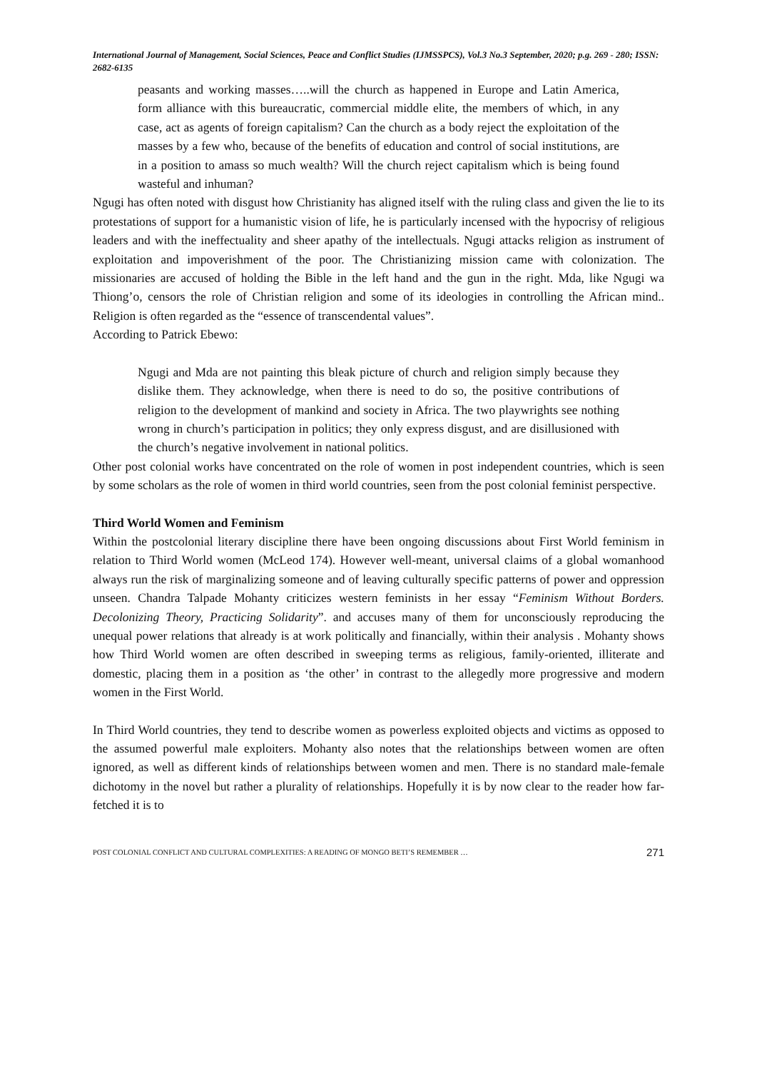International Journal of Management, Social Sciences, Peace and Conflict Studies (IJMSSPCS), Vol.3 No.3 September, 2020; p.g. 269 - 280; ISSN: 2682-6135
peasants and working masses…..will the church as happened in Europe and Latin America, form alliance with this bureaucratic, commercial middle elite, the members of which, in any case, act as agents of foreign capitalism? Can the church as a body reject the exploitation of the masses by a few who, because of the benefits of education and control of social institutions, are in a position to amass so much wealth? Will the church reject capitalism which is being found wasteful and inhuman?
Ngugi has often noted with disgust how Christianity has aligned itself with the ruling class and given the lie to its protestations of support for a humanistic vision of life, he is particularly incensed with the hypocrisy of religious leaders and with the ineffectuality and sheer apathy of the intellectuals. Ngugi attacks religion as instrument of exploitation and impoverishment of the poor. The Christianizing mission came with colonization. The missionaries are accused of holding the Bible in the left hand and the gun in the right. Mda, like Ngugi wa Thiong’o, censors the role of Christian religion and some of its ideologies in controlling the African mind.. Religion is often regarded as the “essence of transcendental values”.
According to Patrick Ebewo:
Ngugi and Mda are not painting this bleak picture of church and religion simply because they dislike them. They acknowledge, when there is need to do so, the positive contributions of religion to the development of mankind and society in Africa. The two playwrights see nothing wrong in church’s participation in politics; they only express disgust, and are disillusioned with the church’s negative involvement in national politics.
Other post colonial works have concentrated on the role of women in post independent countries, which is seen by some scholars as the role of women in third world countries, seen from the post colonial feminist perspective.
Third World Women and Feminism
Within the postcolonial literary discipline there have been ongoing discussions about First World feminism in relation to Third World women (McLeod 174). However well-meant, universal claims of a global womanhood always run the risk of marginalizing someone and of leaving culturally specific patterns of power and oppression unseen. Chandra Talpade Mohanty criticizes western feminists in her essay “Feminism Without Borders. Decolonizing Theory, Practicing Solidarity”. and accuses many of them for unconsciously reproducing the unequal power relations that already is at work politically and financially, within their analysis . Mohanty shows how Third World women are often described in sweeping terms as religious, family-oriented, illiterate and domestic, placing them in a position as ‘the other’ in contrast to the allegedly more progressive and modern women in the First World.
In Third World countries, they tend to describe women as powerless exploited objects and victims as opposed to the assumed powerful male exploiters. Mohanty also notes that the relationships between women are often ignored, as well as different kinds of relationships between women and men. There is no standard male-female dichotomy in the novel but rather a plurality of relationships. Hopefully it is by now clear to the reader how far-fetched it is to
POST COLONIAL CONFLICT AND CULTURAL COMPLEXITIES: A READING OF MONGO BETI’S REMEMBER … 271